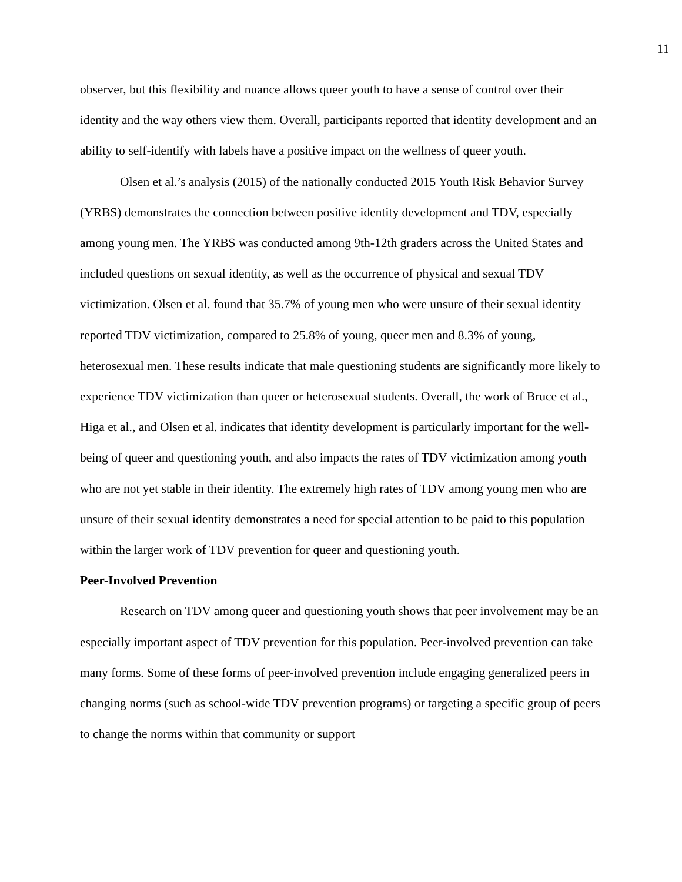11
observer, but this flexibility and nuance allows queer youth to have a sense of control over their identity and the way others view them. Overall, participants reported that identity development and an ability to self-identify with labels have a positive impact on the wellness of queer youth.
Olsen et al.’s analysis (2015) of the nationally conducted 2015 Youth Risk Behavior Survey (YRBS) demonstrates the connection between positive identity development and TDV, especially among young men. The YRBS was conducted among 9th-12th graders across the United States and included questions on sexual identity, as well as the occurrence of physical and sexual TDV victimization. Olsen et al. found that 35.7% of young men who were unsure of their sexual identity reported TDV victimization, compared to 25.8% of young, queer men and 8.3% of young, heterosexual men. These results indicate that male questioning students are significantly more likely to experience TDV victimization than queer or heterosexual students. Overall, the work of Bruce et al., Higa et al., and Olsen et al. indicates that identity development is particularly important for the well-being of queer and questioning youth, and also impacts the rates of TDV victimization among youth who are not yet stable in their identity. The extremely high rates of TDV among young men who are unsure of their sexual identity demonstrates a need for special attention to be paid to this population within the larger work of TDV prevention for queer and questioning youth.
Peer-Involved Prevention
Research on TDV among queer and questioning youth shows that peer involvement may be an especially important aspect of TDV prevention for this population. Peer-involved prevention can take many forms. Some of these forms of peer-involved prevention include engaging generalized peers in changing norms (such as school-wide TDV prevention programs) or targeting a specific group of peers to change the norms within that community or support